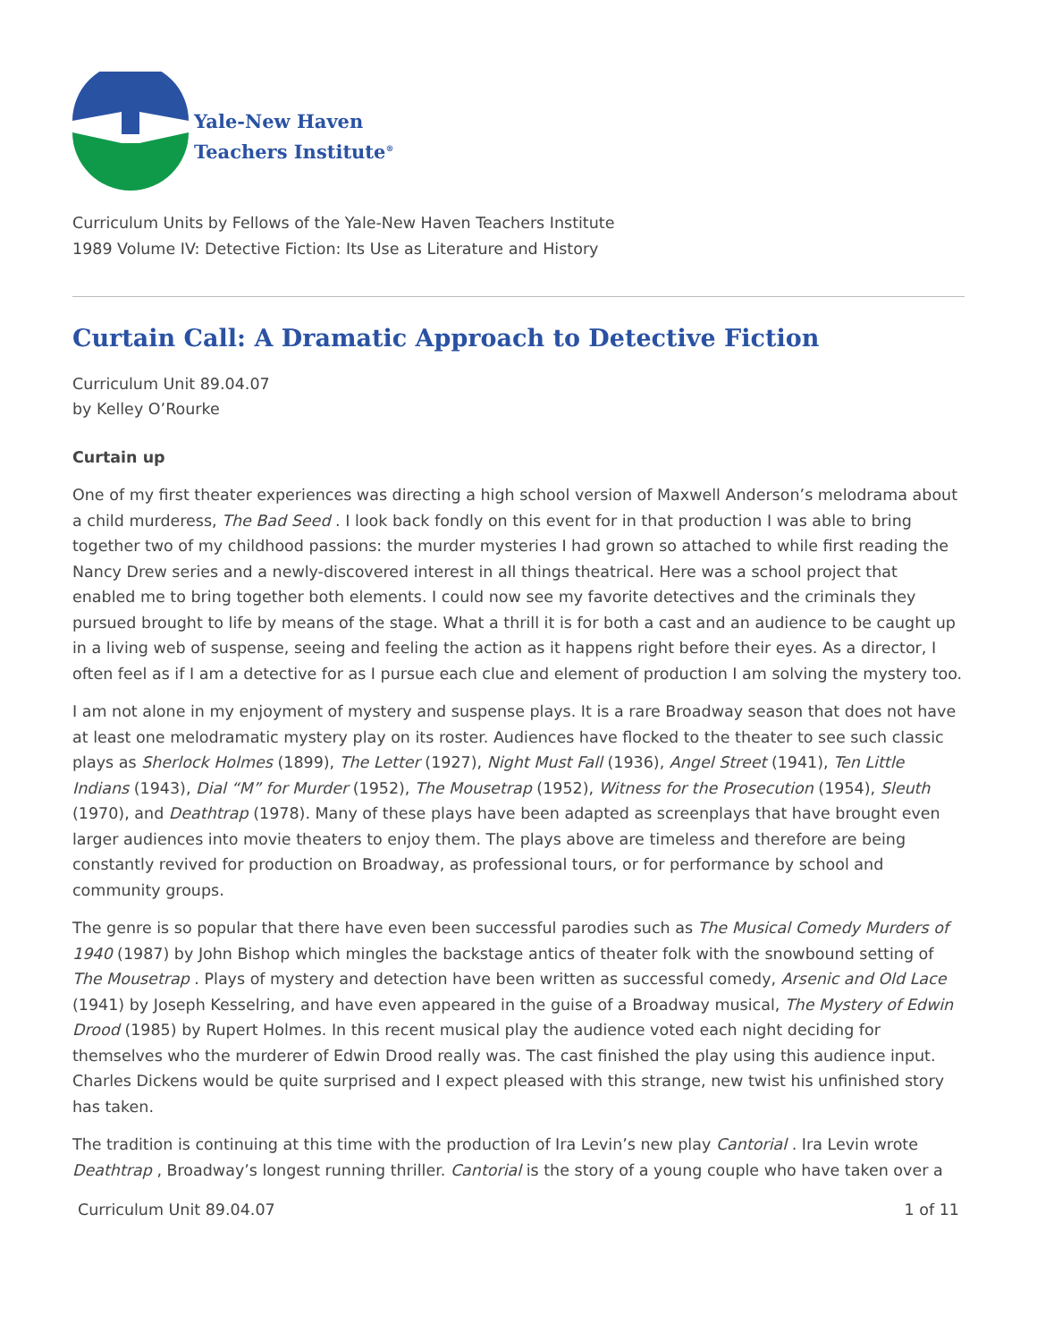Yale-New Haven
Teachers Institute<sup>®</sup>
Curriculum Units by Fellows of the Yale-New Haven Teachers Institute
1989 Volume IV: Detective Fiction: Its Use as Literature and History
Curtain Call: A Dramatic Approach to Detective Fiction
Curriculum Unit 89.04.07
by Kelley O’Rourke
Curtain up
One of my first theater experiences was directing a high school version of Maxwell Anderson’s melodrama about a child murderess, The Bad Seed . I look back fondly on this event for in that production I was able to bring together two of my childhood passions: the murder mysteries I had grown so attached to while first reading the Nancy Drew series and a newly-discovered interest in all things theatrical. Here was a school project that enabled me to bring together both elements. I could now see my favorite detectives and the criminals they pursued brought to life by means of the stage. What a thrill it is for both a cast and an audience to be caught up in a living web of suspense, seeing and feeling the action as it happens right before their eyes. As a director, I often feel as if I am a detective for as I pursue each clue and element of production I am solving the mystery too.
I am not alone in my enjoyment of mystery and suspense plays. It is a rare Broadway season that does not have at least one melodramatic mystery play on its roster. Audiences have flocked to the theater to see such classic plays as Sherlock Holmes (1899), The Letter (1927), Night Must Fall (1936), Angel Street (1941), Ten Little Indians (1943), Dial “M” for Murder (1952), The Mousetrap (1952), Witness for the Prosecution (1954), Sleuth (1970), and Deathtrap (1978). Many of these plays have been adapted as screenplays that have brought even larger audiences into movie theaters to enjoy them. The plays above are timeless and therefore are being constantly revived for production on Broadway, as professional tours, or for performance by school and community groups.
The genre is so popular that there have even been successful parodies such as The Musical Comedy Murders of 1940 (1987) by John Bishop which mingles the backstage antics of theater folk with the snowbound setting of The Mousetrap . Plays of mystery and detection have been written as successful comedy, Arsenic and Old Lace (1941) by Joseph Kesselring, and have even appeared in the guise of a Broadway musical, The Mystery of Edwin Drood (1985) by Rupert Holmes. In this recent musical play the audience voted each night deciding for themselves who the murderer of Edwin Drood really was. The cast finished the play using this audience input. Charles Dickens would be quite surprised and I expect pleased with this strange, new twist his unfinished story has taken.
The tradition is continuing at this time with the production of Ira Levin’s new play Cantorial . Ira Levin wrote Deathtrap , Broadway’s longest running thriller. Cantorial is the story of a young couple who have taken over a
Curriculum Unit 89.04.07 1 of 11